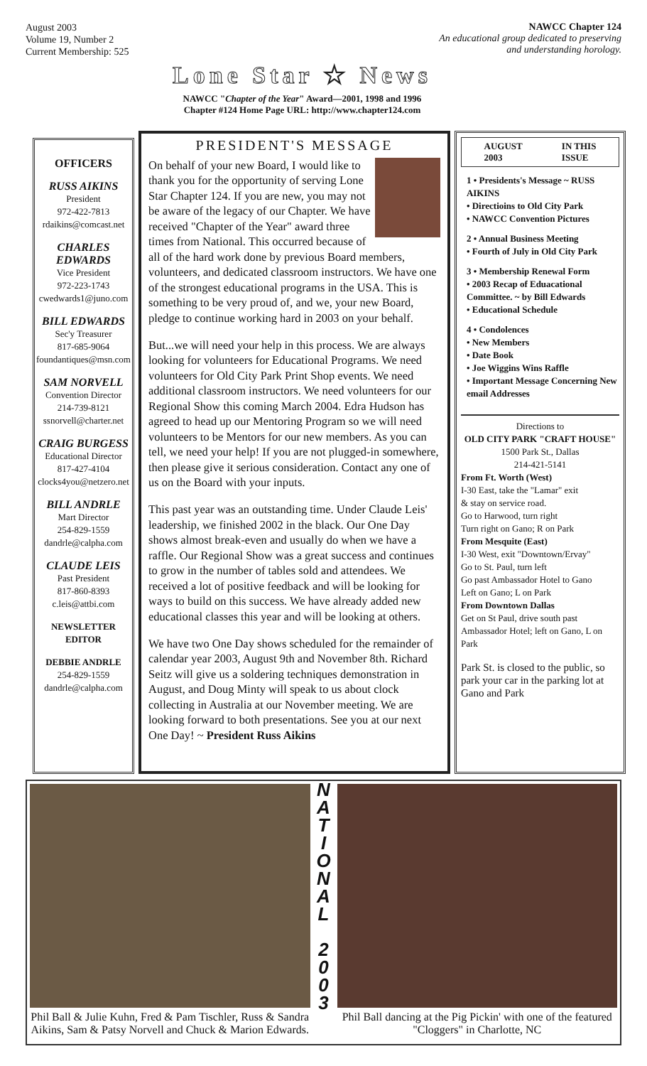August 2003
Volume 19, Number 2
Current Membership: 525
Lone Star ★ News
NAWCC "Chapter of the Year" Award—2001, 1998 and 1996
Chapter #124 Home Page URL: http://www.chapter124.com
NAWCC Chapter 124
An educational group dedicated to preserving and understanding horology.
OFFICERS
RUSS AIKINS
President
972-422-7813
rdaikins@comcast.net
CHARLES EDWARDS
Vice President
972-223-1743
cwedwards1@juno.com
BILL EDWARDS
Sec'y Treasurer
817-685-9064
foundantiques@msn.com
SAM NORVELL
Convention Director
214-739-8121
ssnorvell@charter.net
CRAIG BURGESS
Educational Director
817-427-4104
clocks4you@netzero.net
BILL ANDRLE
Mart Director
254-829-1559
dandrle@calpha.com
CLAUDE LEIS
Past President
817-860-8393
c.leis@attbi.com
NEWSLETTER EDITOR
DEBBIE ANDRLE
254-829-1559
dandrle@calpha.com
PRESIDENT'S MESSAGE
On behalf of your new Board, I would like to thank you for the opportunity of serving Lone Star Chapter 124. If you are new, you may not be aware of the legacy of our Chapter. We have received "Chapter of the Year" award three times from National. This occurred because of all of the hard work done by previous Board members, volunteers, and dedicated classroom instructors. We have one of the strongest educational programs in the USA. This is something to be very proud of, and we, your new Board, pledge to continue working hard in 2003 on your behalf.
But...we will need your help in this process. We are always looking for volunteers for Educational Programs. We need volunteers for Old City Park Print Shop events. We need additional classroom instructors. We need volunteers for our Regional Show this coming March 2004. Edra Hudson has agreed to head up our Mentoring Program so we will need volunteers to be Mentors for our new members. As you can tell, we need your help! If you are not plugged-in somewhere, then please give it serious consideration. Contact any one of us on the Board with your inputs.
This past year was an outstanding time. Under Claude Leis' leadership, we finished 2002 in the black. Our One Day shows almost break-even and usually do when we have a raffle. Our Regional Show was a great success and continues to grow in the number of tables sold and attendees. We received a lot of positive feedback and will be looking for ways to build on this success. We have already added new educational classes this year and will be looking at others.
We have two One Day shows scheduled for the remainder of calendar year 2003, August 9th and November 8th. Richard Seitz will give us a soldering techniques demonstration in August, and Doug Minty will speak to us about clock collecting in Australia at our November meeting. We are looking forward to both presentations. See you at our next One Day! ~ President Russ Aikins
AUGUST
2003 IN THIS
ISSUE
1 • Presidents's Message ~ RUSS AIKINS
• Directioins to Old City Park
• NAWCC Convention Pictures
2 • Annual Business Meeting
• Fourth of July in Old City Park
3 • Membership Renewal Form
• 2003 Recap of Eduacational Committee. ~ by Bill Edwards
• Educational Schedule
4 • Condolences
• New Members
• Date Book
• Joe Wiggins Wins Raffle
• Important Message Concerning New email Addresses
Directions to
OLD CITY PARK "CRAFT HOUSE"
1500 Park St., Dallas
214-421-5141
From Ft. Worth (West)
I-30 East, take the "Lamar" exit
& stay on service road.
Go to Harwood, turn right
Turn right on Gano; R on Park
From Mesquite (East)
I-30 West, exit "Downtown/Ervay"
Go to St. Paul, turn left
Go past Ambassador Hotel to Gano
Left on Gano; L on Park
From Downtown Dallas
Get on St Paul, drive south past Ambassador Hotel; left on Gano, L on Park
Park St. is closed to the public, so park your car in the parking lot at Gano and Park
Phil Ball & Julie Kuhn, Fred & Pam Tischler, Russ & Sandra Aikins, Sam & Patsy Norvell and Chuck & Marion Edwards.
N A T I O N A L
2 0 0 3
Phil Ball dancing at the Pig Pickin' with one of the featured "Cloggers" in Charlotte, NC